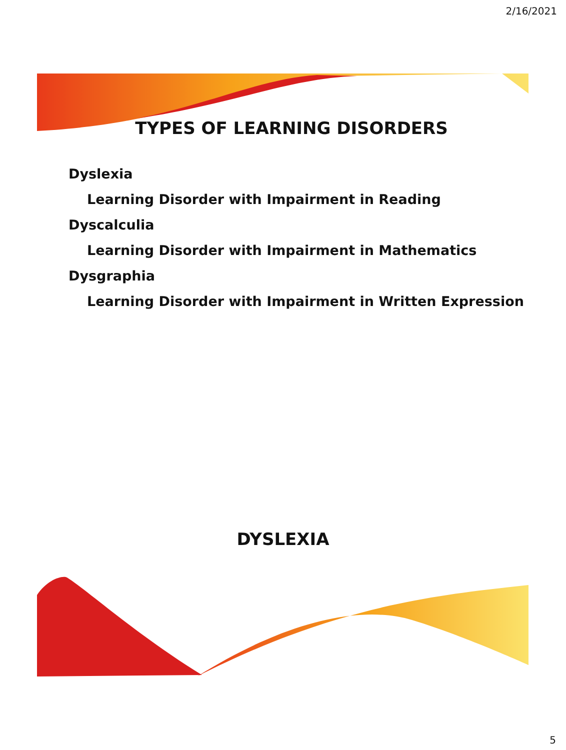2/16/2021
TYPES OF LEARNING DISORDERS
Dyslexia
Learning Disorder with Impairment in Reading
Dyscalculia
Learning Disorder with Impairment in Mathematics
Dysgraphia
Learning Disorder with Impairment in Written Expression
DYSLEXIA
5